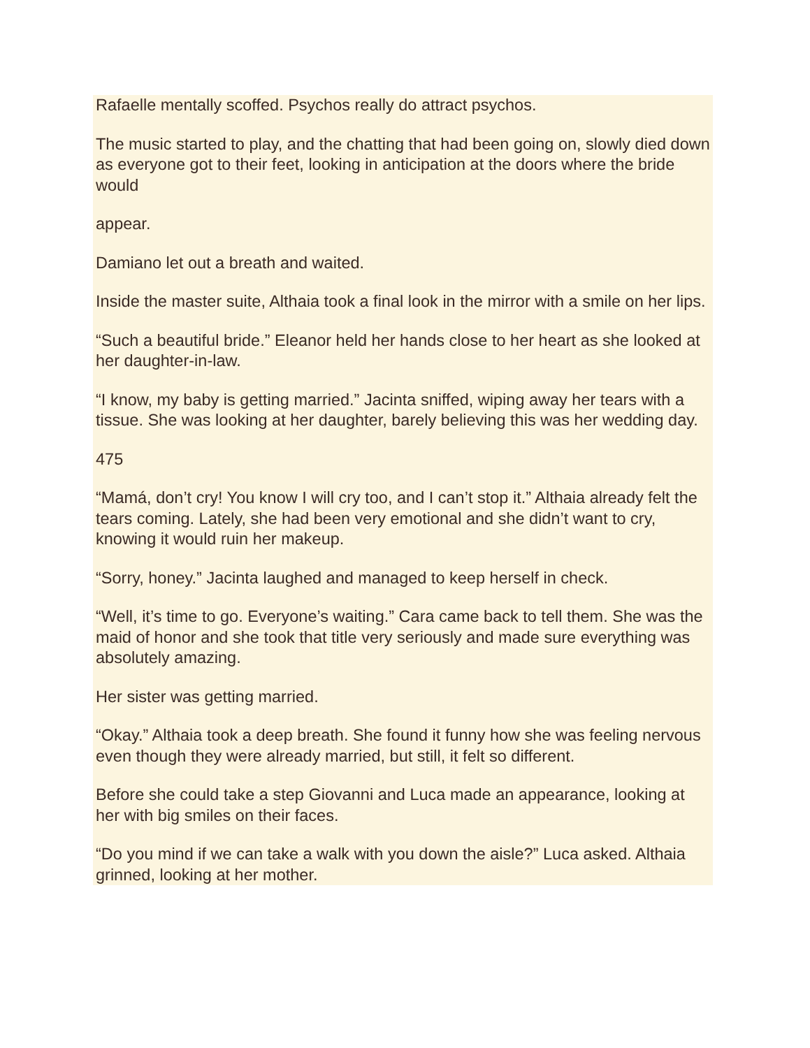Rafaelle mentally scoffed. Psychos really do attract psychos.
The music started to play, and the chatting that had been going on, slowly died down as everyone got to their feet, looking in anticipation at the doors where the bride would
appear.
Damiano let out a breath and waited.
Inside the master suite, Althaia took a final look in the mirror with a smile on her lips.
“Such a beautiful bride.” Eleanor held her hands close to her heart as she looked at her daughter-in-law.
“I know, my baby is getting married.” Jacinta sniffed, wiping away her tears with a tissue. She was looking at her daughter, barely believing this was her wedding day.
475
“Mamá, don’t cry! You know I will cry too, and I can’t stop it.” Althaia already felt the tears coming. Lately, she had been very emotional and she didn’t want to cry, knowing it would ruin her makeup.
“Sorry, honey.” Jacinta laughed and managed to keep herself in check.
“Well, it’s time to go. Everyone’s waiting.” Cara came back to tell them. She was the maid of honor and she took that title very seriously and made sure everything was absolutely amazing.
Her sister was getting married.
“Okay.” Althaia took a deep breath. She found it funny how she was feeling nervous even though they were already married, but still, it felt so different.
Before she could take a step Giovanni and Luca made an appearance, looking at her with big smiles on their faces.
“Do you mind if we can take a walk with you down the aisle?” Luca asked. Althaia grinned, looking at her mother.